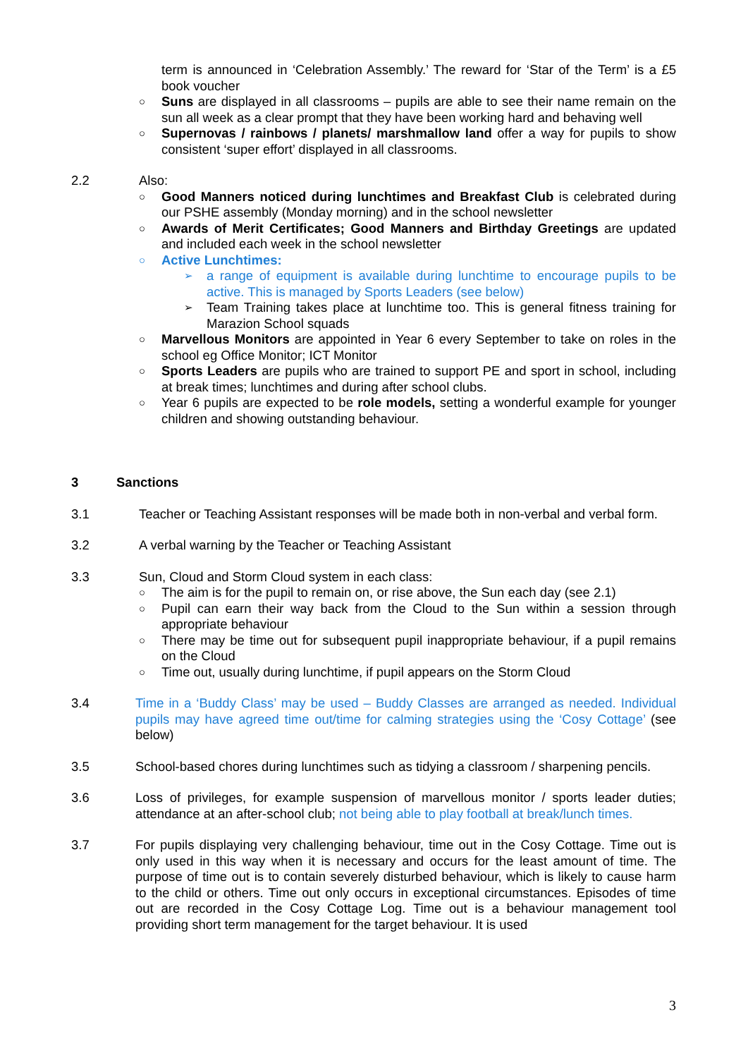term is announced in ‘Celebration Assembly.’ The reward for ‘Star of the Term’ is a £5 book voucher
○ Suns are displayed in all classrooms – pupils are able to see their name remain on the sun all week as a clear prompt that they have been working hard and behaving well
○ Supernovas / rainbows / planets/ marshmallow land offer a way for pupils to show consistent ‘super effort’ displayed in all classrooms.
2.2 Also:
○ Good Manners noticed during lunchtimes and Breakfast Club is celebrated during our PSHE assembly (Monday morning) and in the school newsletter
○ Awards of Merit Certificates; Good Manners and Birthday Greetings are updated and included each week in the school newsletter
○ Active Lunchtimes:
➢ a range of equipment is available during lunchtime to encourage pupils to be active. This is managed by Sports Leaders (see below)
➢ Team Training takes place at lunchtime too. This is general fitness training for Marazion School squads
○ Marvellous Monitors are appointed in Year 6 every September to take on roles in the school eg Office Monitor; ICT Monitor
○ Sports Leaders are pupils who are trained to support PE and sport in school, including at break times; lunchtimes and during after school clubs.
○ Year 6 pupils are expected to be role models, setting a wonderful example for younger children and showing outstanding behaviour.
3 Sanctions
3.1 Teacher or Teaching Assistant responses will be made both in non-verbal and verbal form.
3.2 A verbal warning by the Teacher or Teaching Assistant
3.3 Sun, Cloud and Storm Cloud system in each class:
○ The aim is for the pupil to remain on, or rise above, the Sun each day (see 2.1)
○ Pupil can earn their way back from the Cloud to the Sun within a session through appropriate behaviour
○ There may be time out for subsequent pupil inappropriate behaviour, if a pupil remains on the Cloud
○ Time out, usually during lunchtime, if pupil appears on the Storm Cloud
3.4 Time in a ‘Buddy Class’ may be used – Buddy Classes are arranged as needed. Individual pupils may have agreed time out/time for calming strategies using the ‘Cosy Cottage’ (see below)
3.5 School-based chores during lunchtimes such as tidying a classroom / sharpening pencils.
3.6 Loss of privileges, for example suspension of marvellous monitor / sports leader duties; attendance at an after-school club; not being able to play football at break/lunch times.
3.7 For pupils displaying very challenging behaviour, time out in the Cosy Cottage. Time out is only used in this way when it is necessary and occurs for the least amount of time. The purpose of time out is to contain severely disturbed behaviour, which is likely to cause harm to the child or others. Time out only occurs in exceptional circumstances. Episodes of time out are recorded in the Cosy Cottage Log. Time out is a behaviour management tool providing short term management for the target behaviour. It is used
3